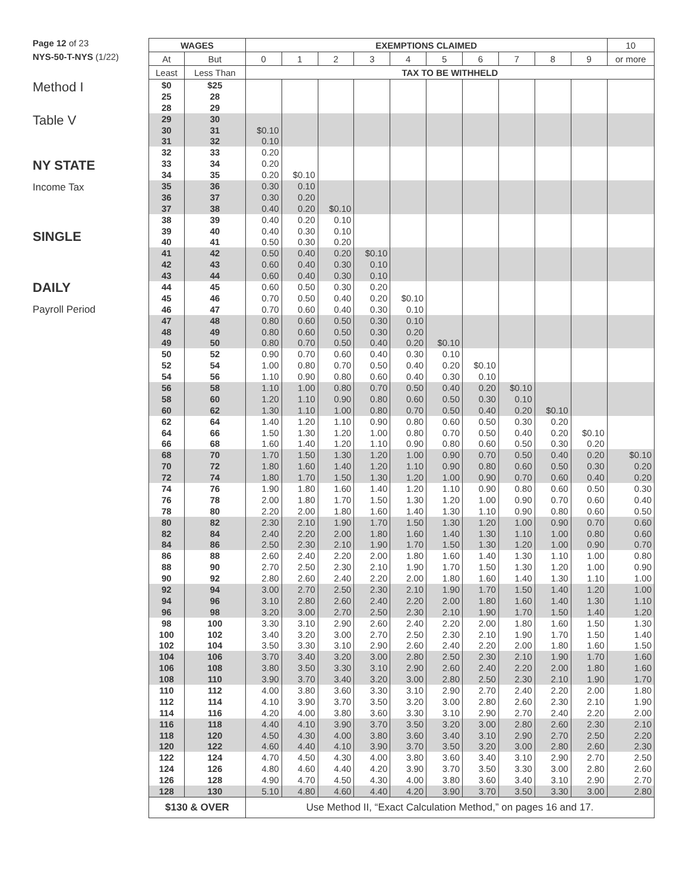Page 12 of 23
NYS-50-T-NYS (1/22)
Method I
Table V
NY STATE
Income Tax
SINGLE
DAILY
Payroll Period
| WAGES | | EXEMPTIONS CLAIMED | | | | | | | | | | 10 |
| --- | --- | --- | --- | --- | --- | --- | --- | --- | --- | --- | --- | --- |
| At | But | 0 | 1 | 2 | 3 | 4 | 5 | 6 | 7 | 8 | 9 | or more |
| Least | Less Than | TAX TO BE WITHHELD | | | | | | | | | | |
| $0 | $25 | | | | | | | | | | | |
| 25 | 28 | | | | | | | | | | | |
| 28 | 29 | | | | | | | | | | | |
| 29 | 30 | | | | | | | | | | | |
| 30 | 31 | $0.10 | | | | | | | | | | |
| 31 | 32 | 0.10 | | | | | | | | | | |
| 32 | 33 | 0.20 | | | | | | | | | | |
| 33 | 34 | 0.20 | | | | | | | | | | |
| 34 | 35 | 0.20 | $0.10 | | | | | | | | | |
| 35 | 36 | 0.30 | 0.10 | | | | | | | | | |
| 36 | 37 | 0.30 | 0.20 | | | | | | | | | |
| 37 | 38 | 0.40 | 0.20 | $0.10 | | | | | | | | |
| 38 | 39 | 0.40 | 0.20 | 0.10 | | | | | | | | |
| 39 | 40 | 0.40 | 0.30 | 0.10 | | | | | | | | |
| 40 | 41 | 0.50 | 0.30 | 0.20 | | | | | | | | |
| 41 | 42 | 0.50 | 0.40 | 0.20 | $0.10 | | | | | | | |
| 42 | 43 | 0.60 | 0.40 | 0.30 | 0.10 | | | | | | | |
| 43 | 44 | 0.60 | 0.40 | 0.30 | 0.10 | | | | | | | |
| 44 | 45 | 0.60 | 0.50 | 0.30 | 0.20 | | | | | | | |
| 45 | 46 | 0.70 | 0.50 | 0.40 | 0.20 | $0.10 | | | | | | |
| 46 | 47 | 0.70 | 0.60 | 0.40 | 0.30 | 0.10 | | | | | | |
| 47 | 48 | 0.80 | 0.60 | 0.50 | 0.30 | 0.10 | | | | | | |
| 48 | 49 | 0.80 | 0.60 | 0.50 | 0.30 | 0.20 | | | | | | |
| 49 | 50 | 0.80 | 0.70 | 0.50 | 0.40 | 0.20 | $0.10 | | | | | |
| 50 | 52 | 0.90 | 0.70 | 0.60 | 0.40 | 0.30 | 0.10 | | | | | |
| 52 | 54 | 1.00 | 0.80 | 0.70 | 0.50 | 0.40 | 0.20 | $0.10 | | | | |
| 54 | 56 | 1.10 | 0.90 | 0.80 | 0.60 | 0.40 | 0.30 | 0.10 | | | | |
| 56 | 58 | 1.10 | 1.00 | 0.80 | 0.70 | 0.50 | 0.40 | 0.20 | $0.10 | | | |
| 58 | 60 | 1.20 | 1.10 | 0.90 | 0.80 | 0.60 | 0.50 | 0.30 | 0.10 | | | |
| 60 | 62 | 1.30 | 1.10 | 1.00 | 0.80 | 0.70 | 0.50 | 0.40 | 0.20 | $0.10 | | |
| 62 | 64 | 1.40 | 1.20 | 1.10 | 0.90 | 0.80 | 0.60 | 0.50 | 0.30 | 0.20 | | |
| 64 | 66 | 1.50 | 1.30 | 1.20 | 1.00 | 0.80 | 0.70 | 0.50 | 0.40 | 0.20 | $0.10 | |
| 66 | 68 | 1.60 | 1.40 | 1.20 | 1.10 | 0.90 | 0.80 | 0.60 | 0.50 | 0.30 | 0.20 | |
| 68 | 70 | 1.70 | 1.50 | 1.30 | 1.20 | 1.00 | 0.90 | 0.70 | 0.50 | 0.40 | 0.20 | $0.10 |
| 70 | 72 | 1.80 | 1.60 | 1.40 | 1.20 | 1.10 | 0.90 | 0.80 | 0.60 | 0.50 | 0.30 | 0.20 |
| 72 | 74 | 1.80 | 1.70 | 1.50 | 1.30 | 1.20 | 1.00 | 0.90 | 0.70 | 0.60 | 0.40 | 0.20 |
| 74 | 76 | 1.90 | 1.80 | 1.60 | 1.40 | 1.20 | 1.10 | 0.90 | 0.80 | 0.60 | 0.50 | 0.30 |
| 76 | 78 | 2.00 | 1.80 | 1.70 | 1.50 | 1.30 | 1.20 | 1.00 | 0.90 | 0.70 | 0.60 | 0.40 |
| 78 | 80 | 2.20 | 2.00 | 1.80 | 1.60 | 1.40 | 1.30 | 1.10 | 0.90 | 0.80 | 0.60 | 0.50 |
| 80 | 82 | 2.30 | 2.10 | 1.90 | 1.70 | 1.50 | 1.30 | 1.20 | 1.00 | 0.90 | 0.70 | 0.60 |
| 82 | 84 | 2.40 | 2.20 | 2.00 | 1.80 | 1.60 | 1.40 | 1.30 | 1.10 | 1.00 | 0.80 | 0.60 |
| 84 | 86 | 2.50 | 2.30 | 2.10 | 1.90 | 1.70 | 1.50 | 1.30 | 1.20 | 1.00 | 0.90 | 0.70 |
| 86 | 88 | 2.60 | 2.40 | 2.20 | 2.00 | 1.80 | 1.60 | 1.40 | 1.30 | 1.10 | 1.00 | 0.80 |
| 88 | 90 | 2.70 | 2.50 | 2.30 | 2.10 | 1.90 | 1.70 | 1.50 | 1.30 | 1.20 | 1.00 | 0.90 |
| 90 | 92 | 2.80 | 2.60 | 2.40 | 2.20 | 2.00 | 1.80 | 1.60 | 1.40 | 1.30 | 1.10 | 1.00 |
| 92 | 94 | 3.00 | 2.70 | 2.50 | 2.30 | 2.10 | 1.90 | 1.70 | 1.50 | 1.40 | 1.20 | 1.00 |
| 94 | 96 | 3.10 | 2.80 | 2.60 | 2.40 | 2.20 | 2.00 | 1.80 | 1.60 | 1.40 | 1.30 | 1.10 |
| 96 | 98 | 3.20 | 3.00 | 2.70 | 2.50 | 2.30 | 2.10 | 1.90 | 1.70 | 1.50 | 1.40 | 1.20 |
| 98 | 100 | 3.30 | 3.10 | 2.90 | 2.60 | 2.40 | 2.20 | 2.00 | 1.80 | 1.60 | 1.50 | 1.30 |
| 100 | 102 | 3.40 | 3.20 | 3.00 | 2.70 | 2.50 | 2.30 | 2.10 | 1.90 | 1.70 | 1.50 | 1.40 |
| 102 | 104 | 3.50 | 3.30 | 3.10 | 2.90 | 2.60 | 2.40 | 2.20 | 2.00 | 1.80 | 1.60 | 1.50 |
| 104 | 106 | 3.70 | 3.40 | 3.20 | 3.00 | 2.80 | 2.50 | 2.30 | 2.10 | 1.90 | 1.70 | 1.60 |
| 106 | 108 | 3.80 | 3.50 | 3.30 | 3.10 | 2.90 | 2.60 | 2.40 | 2.20 | 2.00 | 1.80 | 1.60 |
| 108 | 110 | 3.90 | 3.70 | 3.40 | 3.20 | 3.00 | 2.80 | 2.50 | 2.30 | 2.10 | 1.90 | 1.70 |
| 110 | 112 | 4.00 | 3.80 | 3.60 | 3.30 | 3.10 | 2.90 | 2.70 | 2.40 | 2.20 | 2.00 | 1.80 |
| 112 | 114 | 4.10 | 3.90 | 3.70 | 3.50 | 3.20 | 3.00 | 2.80 | 2.60 | 2.30 | 2.10 | 1.90 |
| 114 | 116 | 4.20 | 4.00 | 3.80 | 3.60 | 3.30 | 3.10 | 2.90 | 2.70 | 2.40 | 2.20 | 2.00 |
| 116 | 118 | 4.40 | 4.10 | 3.90 | 3.70 | 3.50 | 3.20 | 3.00 | 2.80 | 2.60 | 2.30 | 2.10 |
| 118 | 120 | 4.50 | 4.30 | 4.00 | 3.80 | 3.60 | 3.40 | 3.10 | 2.90 | 2.70 | 2.50 | 2.20 |
| 120 | 122 | 4.60 | 4.40 | 4.10 | 3.90 | 3.70 | 3.50 | 3.20 | 3.00 | 2.80 | 2.60 | 2.30 |
| 122 | 124 | 4.70 | 4.50 | 4.30 | 4.00 | 3.80 | 3.60 | 3.40 | 3.10 | 2.90 | 2.70 | 2.50 |
| 124 | 126 | 4.80 | 4.60 | 4.40 | 4.20 | 3.90 | 3.70 | 3.50 | 3.30 | 3.00 | 2.80 | 2.60 |
| 126 | 128 | 4.90 | 4.70 | 4.50 | 4.30 | 4.00 | 3.80 | 3.60 | 3.40 | 3.10 | 2.90 | 2.70 |
| 128 | 130 | 5.10 | 4.80 | 4.60 | 4.40 | 4.20 | 3.90 | 3.70 | 3.50 | 3.30 | 3.00 | 2.80 |
| $130 & OVER | | Use Method II, “Exact Calculation Method,” on pages 16 and 17. | | | | | | | | | | |